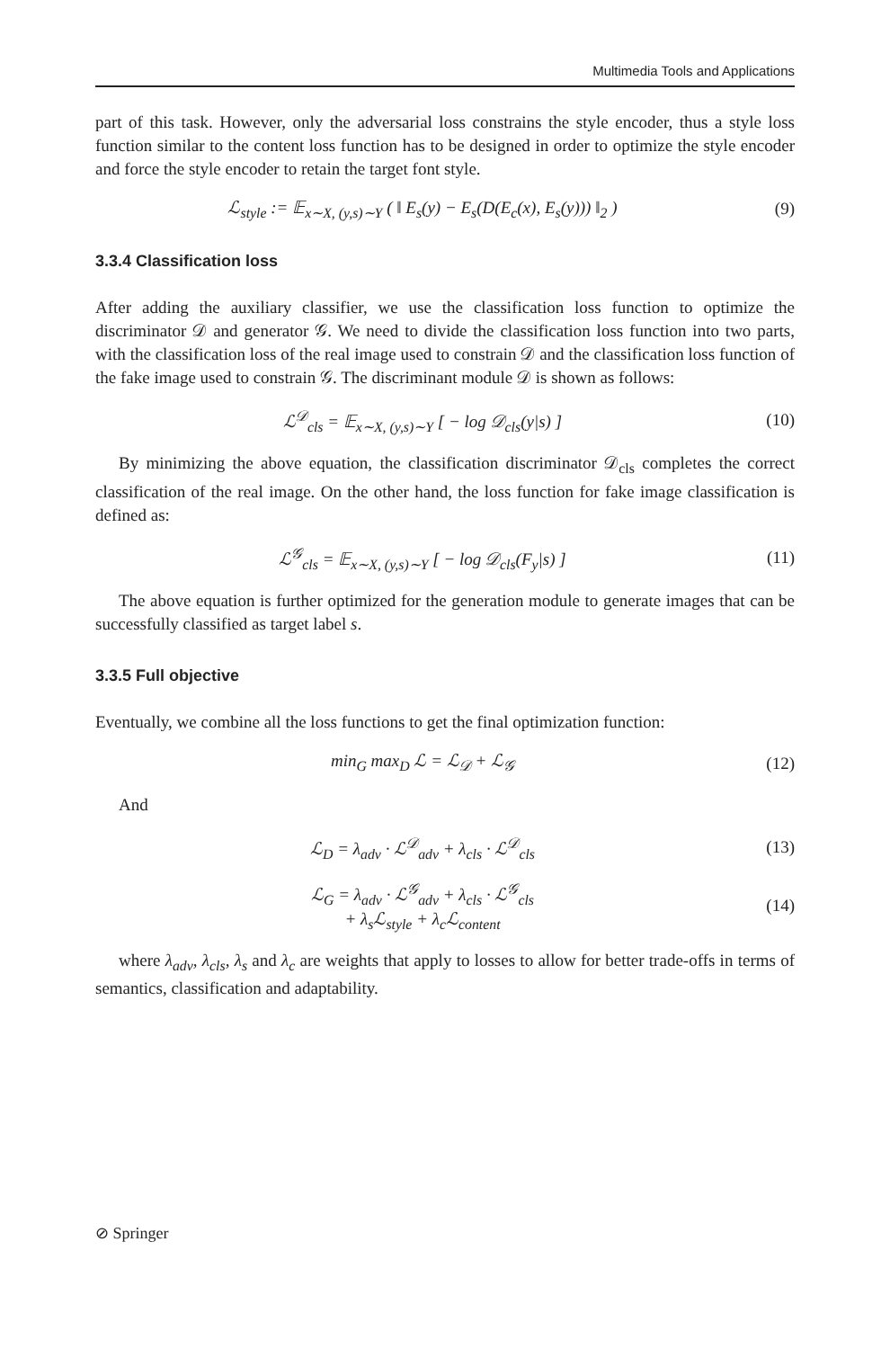Multimedia Tools and Applications
part of this task. However, only the adversarial loss constrains the style encoder, thus a style loss function similar to the content loss function has to be designed in order to optimize the style encoder and force the style encoder to retain the target font style.
ℒ<sub>style</sub> := 𝔼<sub>x∼X, (y,s)∼Y</sub> ( ‖ E<sub>s</sub>(y) − E<sub>s</sub>(D(E<sub>c</sub>(x), E<sub>s</sub>(y))) ‖<sub>2</sub> )
(9)
3.3.4 Classification loss
After adding the auxiliary classifier, we use the classification loss function to optimize the discriminator 𝒟 and generator 𝒢. We need to divide the classification loss function into two parts, with the classification loss of the real image used to constrain 𝒟 and the classification loss function of the fake image used to constrain 𝒢. The discriminant module 𝒟 is shown as follows:
ℒ<sup>𝒟</sup><sub>cls</sub> = 𝔼<sub>x∼X, (y,s)∼Y</sub> [ − log 𝒟<sub>cls</sub>(y|s) ]
(10)
By minimizing the above equation, the classification discriminator 𝒟<sub>cls</sub> completes the correct classification of the real image. On the other hand, the loss function for fake image classification is defined as:
ℒ<sup>𝒢</sup><sub>cls</sub> = 𝔼<sub>x∼X, (y,s)∼Y</sub> [ − log 𝒟<sub>cls</sub>(F<sub>y</sub>|s) ]
(11)
The above equation is further optimized for the generation module to generate images that can be successfully classified as target label s.
3.3.5 Full objective
Eventually, we combine all the loss functions to get the final optimization function:
min<sub>G</sub> max<sub>D</sub> ℒ = ℒ<sub>𝒟</sub> + ℒ<sub>𝒢</sub> (12)
And
ℒ<sub>D</sub> = λ<sub>adv</sub> · ℒ<sup>𝒟</sup><sub>adv</sub> + λ<sub>cls</sub> · ℒ<sup>𝒟</sup><sub>cls</sub>
(13)
ℒ<sub>G</sub> = λ<sub>adv</sub> · ℒ<sup>𝒢</sup><sub>adv</sub> + λ<sub>cls</sub> · ℒ<sup>𝒢</sup><sub>cls</sub>
+ λ<sub>s</sub>ℒ<sub>style</sub> + λ<sub>c</sub>ℒ<sub>content</sub>
(14)
where λ<sub>adv</sub>, λ<sub>cls</sub>, λ<sub>s</sub> and λ<sub>c</sub> are weights that apply to losses to allow for better trade-offs in terms of semantics, classification and adaptability.
⊘ Springer